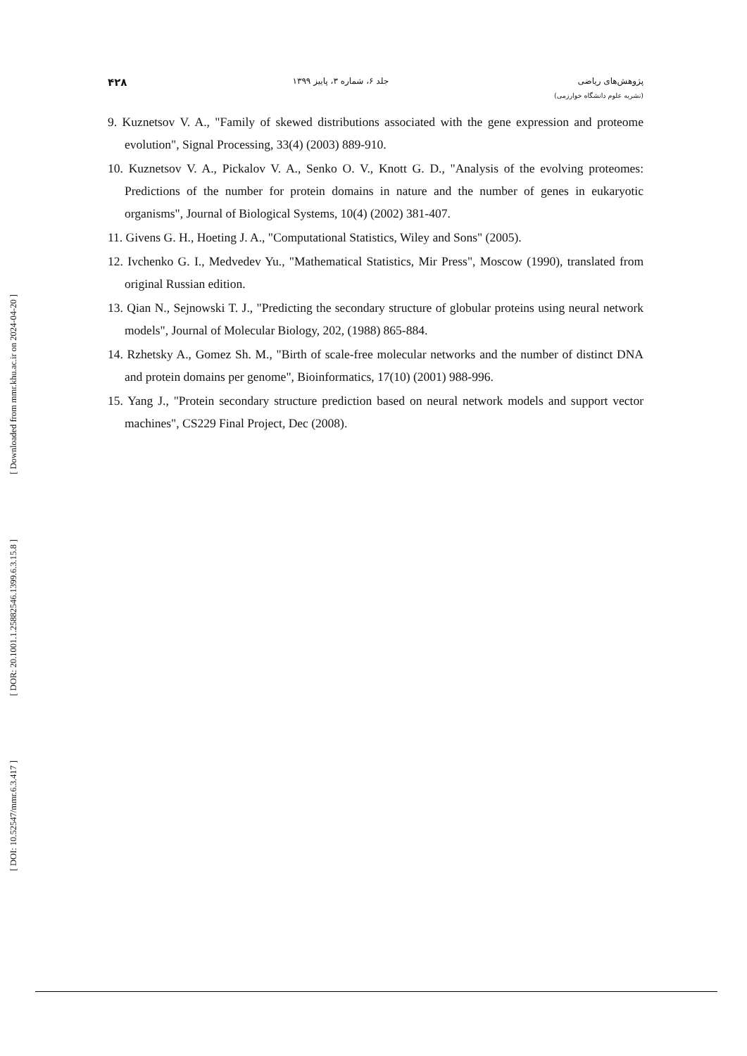پژوهش‌های ریاضی
(نشریه علوم دانشگاه خوارزمی)
جلد ۶، شماره ۳، پاییز ۱۳۹۹
۴۲۸
9. Kuznetsov V. A., "Family of skewed distributions associated with the gene expression and proteome evolution", Signal Processing, 33(4) (2003) 889-910.
10. Kuznetsov V. A., Pickalov V. A., Senko O. V., Knott G. D., "Analysis of the evolving proteomes: Predictions of the number for protein domains in nature and the number of genes in eukaryotic organisms", Journal of Biological Systems, 10(4) (2002) 381-407.
11. Givens G. H., Hoeting J. A., "Computational Statistics, Wiley and Sons" (2005).
12. Ivchenko G. I., Medvedev Yu., "Mathematical Statistics, Mir Press", Moscow (1990), translated from original Russian edition.
13. Qian N., Sejnowski T. J., "Predicting the secondary structure of globular proteins using neural network models", Journal of Molecular Biology, 202, (1988) 865-884.
14. Rzhetsky A., Gomez Sh. M., "Birth of scale-free molecular networks and the number of distinct DNA and protein domains per genome", Bioinformatics, 17(10) (2001) 988-996.
15. Yang J., "Protein secondary structure prediction based on neural network models and support vector machines", CS229 Final Project, Dec (2008).
[ Downloaded from mmr.khu.ac.ir on 2024-04-20 ]
[ DOR: 20.1001.1.25882546.1399.6.3.15.8 ]
[ DOI: 10.52547/mmr.6.3.417 ]